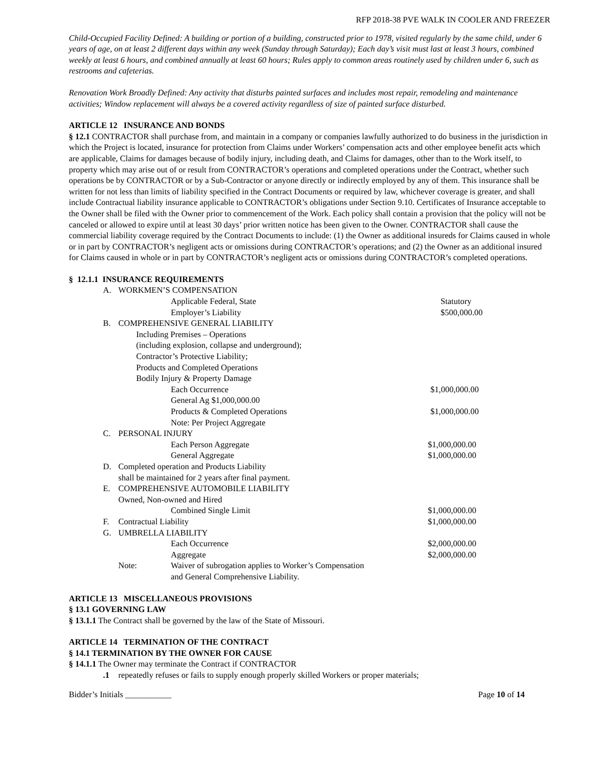RFP 2018-38 PVE WALK IN COOLER AND FREEZER
Child-Occupied Facility Defined: A building or portion of a building, constructed prior to 1978, visited regularly by the same child, under 6 years of age, on at least 2 different days within any week (Sunday through Saturday); Each day’s visit must last at least 3 hours, combined weekly at least 6 hours, and combined annually at least 60 hours; Rules apply to common areas routinely used by children under 6, such as restrooms and cafeterias.
Renovation Work Broadly Defined: Any activity that disturbs painted surfaces and includes most repair, remodeling and maintenance activities; Window replacement will always be a covered activity regardless of size of painted surface disturbed.
ARTICLE 12 INSURANCE AND BONDS
§ 12.1 CONTRACTOR shall purchase from, and maintain in a company or companies lawfully authorized to do business in the jurisdiction in which the Project is located, insurance for protection from Claims under Workers’ compensation acts and other employee benefit acts which are applicable, Claims for damages because of bodily injury, including death, and Claims for damages, other than to the Work itself, to property which may arise out of or result from CONTRACTOR’s operations and completed operations under the Contract, whether such operations be by CONTRACTOR or by a Sub-Contractor or anyone directly or indirectly employed by any of them. This insurance shall be written for not less than limits of liability specified in the Contract Documents or required by law, whichever coverage is greater, and shall include Contractual liability insurance applicable to CONTRACTOR’s obligations under Section 9.10. Certificates of Insurance acceptable to the Owner shall be filed with the Owner prior to commencement of the Work. Each policy shall contain a provision that the policy will not be canceled or allowed to expire until at least 30 days’ prior written notice has been given to the Owner. CONTRACTOR shall cause the commercial liability coverage required by the Contract Documents to include: (1) the Owner as additional insureds for Claims caused in whole or in part by CONTRACTOR’s negligent acts or omissions during CONTRACTOR’s operations; and (2) the Owner as an additional insured for Claims caused in whole or in part by CONTRACTOR’s negligent acts or omissions during CONTRACTOR’s completed operations.
§ 12.1.1 INSURANCE REQUIREMENTS
A. WORKMEN’S COMPENSATION
Applicable Federal, State Statutory
Employer’s Liability $500,000.00
B. COMPREHENSIVE GENERAL LIABILITY
Including Premises – Operations
(including explosion, collapse and underground);
Contractor’s Protective Liability;
Products and Completed Operations
Bodily Injury & Property Damage
Each Occurrence $1,000,000.00
General Ag $1,000,000.00
Products & Completed Operations $1,000,000.00
Note: Per Project Aggregate
C. PERSONAL INJURY
Each Person Aggregate $1,000,000.00
General Aggregate $1,000,000.00
D. Completed operation and Products Liability
shall be maintained for 2 years after final payment.
E. COMPREHENSIVE AUTOMOBILE LIABILITY
Owned, Non-owned and Hired
Combined Single Limit $1,000,000.00
F. Contractual Liability $1,000,000.00
G. UMBRELLA LIABILITY
Each Occurrence $2,000,000.00
Aggregate $2,000,000.00
Note: Waiver of subrogation applies to Worker’s Compensation
and General Comprehensive Liability.
ARTICLE 13 MISCELLANEOUS PROVISIONS
§ 13.1 GOVERNING LAW
§ 13.1.1 The Contract shall be governed by the law of the State of Missouri.
ARTICLE 14 TERMINATION OF THE CONTRACT
§ 14.1 TERMINATION BY THE OWNER FOR CAUSE
§ 14.1.1 The Owner may terminate the Contract if CONTRACTOR
.1 repeatedly refuses or fails to supply enough properly skilled Workers or proper materials;
Bidder’s Initials ___________ Page 10 of 14